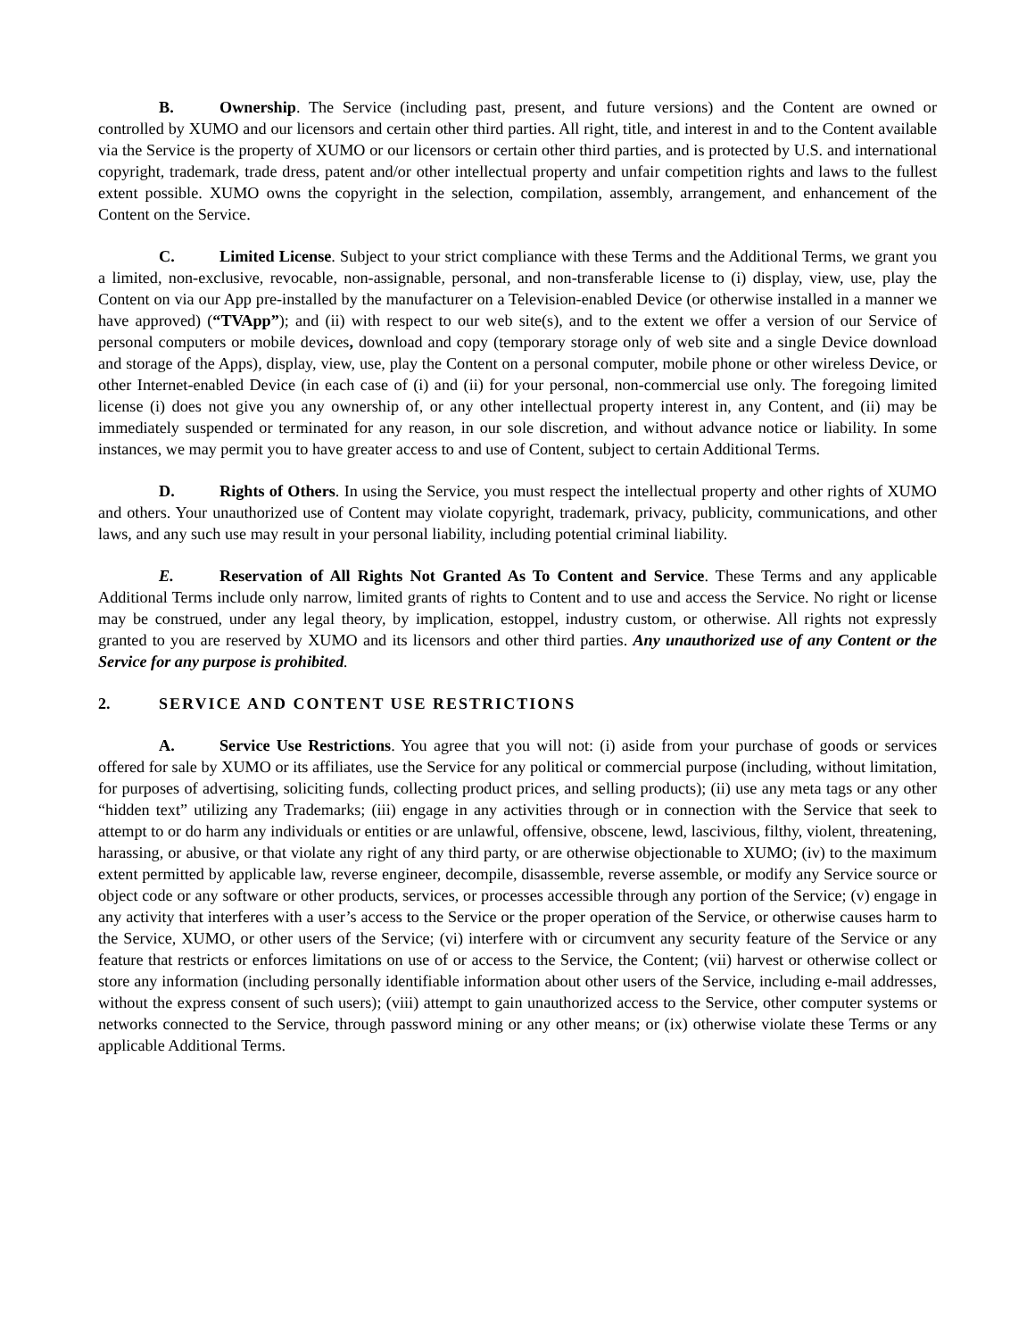B. Ownership. The Service (including past, present, and future versions) and the Content are owned or controlled by XUMO and our licensors and certain other third parties. All right, title, and interest in and to the Content available via the Service is the property of XUMO or our licensors or certain other third parties, and is protected by U.S. and international copyright, trademark, trade dress, patent and/or other intellectual property and unfair competition rights and laws to the fullest extent possible. XUMO owns the copyright in the selection, compilation, assembly, arrangement, and enhancement of the Content on the Service.
C. Limited License. Subject to your strict compliance with these Terms and the Additional Terms, we grant you a limited, non-exclusive, revocable, non-assignable, personal, and non-transferable license to (i) display, view, use, play the Content on via our App pre-installed by the manufacturer on a Television-enabled Device (or otherwise installed in a manner we have approved) (“TVApp”); and (ii) with respect to our web site(s), and to the extent we offer a version of our Service of personal computers or mobile devices, download and copy (temporary storage only of web site and a single Device download and storage of the Apps), display, view, use, play the Content on a personal computer, mobile phone or other wireless Device, or other Internet-enabled Device (in each case of (i) and (ii) for your personal, non-commercial use only. The foregoing limited license (i) does not give you any ownership of, or any other intellectual property interest in, any Content, and (ii) may be immediately suspended or terminated for any reason, in our sole discretion, and without advance notice or liability. In some instances, we may permit you to have greater access to and use of Content, subject to certain Additional Terms.
D. Rights of Others. In using the Service, you must respect the intellectual property and other rights of XUMO and others. Your unauthorized use of Content may violate copyright, trademark, privacy, publicity, communications, and other laws, and any such use may result in your personal liability, including potential criminal liability.
E. Reservation of All Rights Not Granted As To Content and Service. These Terms and any applicable Additional Terms include only narrow, limited grants of rights to Content and to use and access the Service. No right or license may be construed, under any legal theory, by implication, estoppel, industry custom, or otherwise. All rights not expressly granted to you are reserved by XUMO and its licensors and other third parties. Any unauthorized use of any Content or the Service for any purpose is prohibited.
2. SERVICE AND CONTENT USE RESTRICTIONS
A. Service Use Restrictions. You agree that you will not: (i) aside from your purchase of goods or services offered for sale by XUMO or its affiliates, use the Service for any political or commercial purpose (including, without limitation, for purposes of advertising, soliciting funds, collecting product prices, and selling products); (ii) use any meta tags or any other “hidden text” utilizing any Trademarks; (iii) engage in any activities through or in connection with the Service that seek to attempt to or do harm any individuals or entities or are unlawful, offensive, obscene, lewd, lascivious, filthy, violent, threatening, harassing, or abusive, or that violate any right of any third party, or are otherwise objectionable to XUMO; (iv) to the maximum extent permitted by applicable law, reverse engineer, decompile, disassemble, reverse assemble, or modify any Service source or object code or any software or other products, services, or processes accessible through any portion of the Service; (v) engage in any activity that interferes with a user’s access to the Service or the proper operation of the Service, or otherwise causes harm to the Service, XUMO, or other users of the Service; (vi) interfere with or circumvent any security feature of the Service or any feature that restricts or enforces limitations on use of or access to the Service, the Content; (vii) harvest or otherwise collect or store any information (including personally identifiable information about other users of the Service, including e-mail addresses, without the express consent of such users); (viii) attempt to gain unauthorized access to the Service, other computer systems or networks connected to the Service, through password mining or any other means; or (ix) otherwise violate these Terms or any applicable Additional Terms.